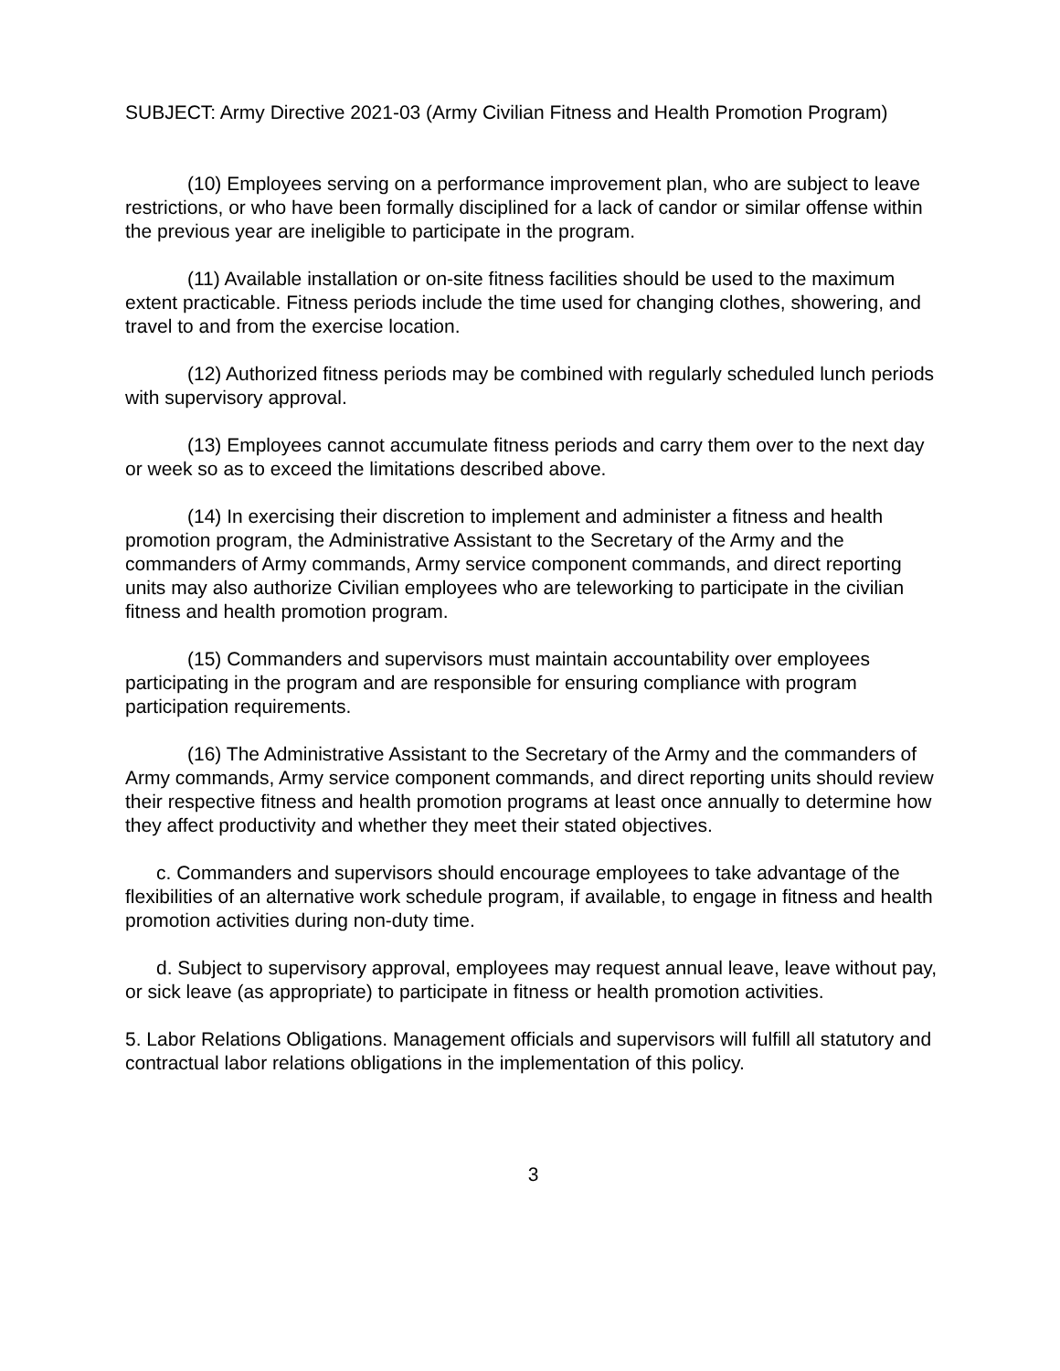SUBJECT: Army Directive 2021-03 (Army Civilian Fitness and Health Promotion Program)
(10) Employees serving on a performance improvement plan, who are subject to leave restrictions, or who have been formally disciplined for a lack of candor or similar offense within the previous year are ineligible to participate in the program.
(11) Available installation or on-site fitness facilities should be used to the maximum extent practicable. Fitness periods include the time used for changing clothes, showering, and travel to and from the exercise location.
(12) Authorized fitness periods may be combined with regularly scheduled lunch periods with supervisory approval.
(13) Employees cannot accumulate fitness periods and carry them over to the next day or week so as to exceed the limitations described above.
(14) In exercising their discretion to implement and administer a fitness and health promotion program, the Administrative Assistant to the Secretary of the Army and the commanders of Army commands, Army service component commands, and direct reporting units may also authorize Civilian employees who are teleworking to participate in the civilian fitness and health promotion program.
(15) Commanders and supervisors must maintain accountability over employees participating in the program and are responsible for ensuring compliance with program participation requirements.
(16) The Administrative Assistant to the Secretary of the Army and the commanders of Army commands, Army service component commands, and direct reporting units should review their respective fitness and health promotion programs at least once annually to determine how they affect productivity and whether they meet their stated objectives.
c. Commanders and supervisors should encourage employees to take advantage of the flexibilities of an alternative work schedule program, if available, to engage in fitness and health promotion activities during non-duty time.
d. Subject to supervisory approval, employees may request annual leave, leave without pay, or sick leave (as appropriate) to participate in fitness or health promotion activities.
5. Labor Relations Obligations. Management officials and supervisors will fulfill all statutory and contractual labor relations obligations in the implementation of this policy.
3